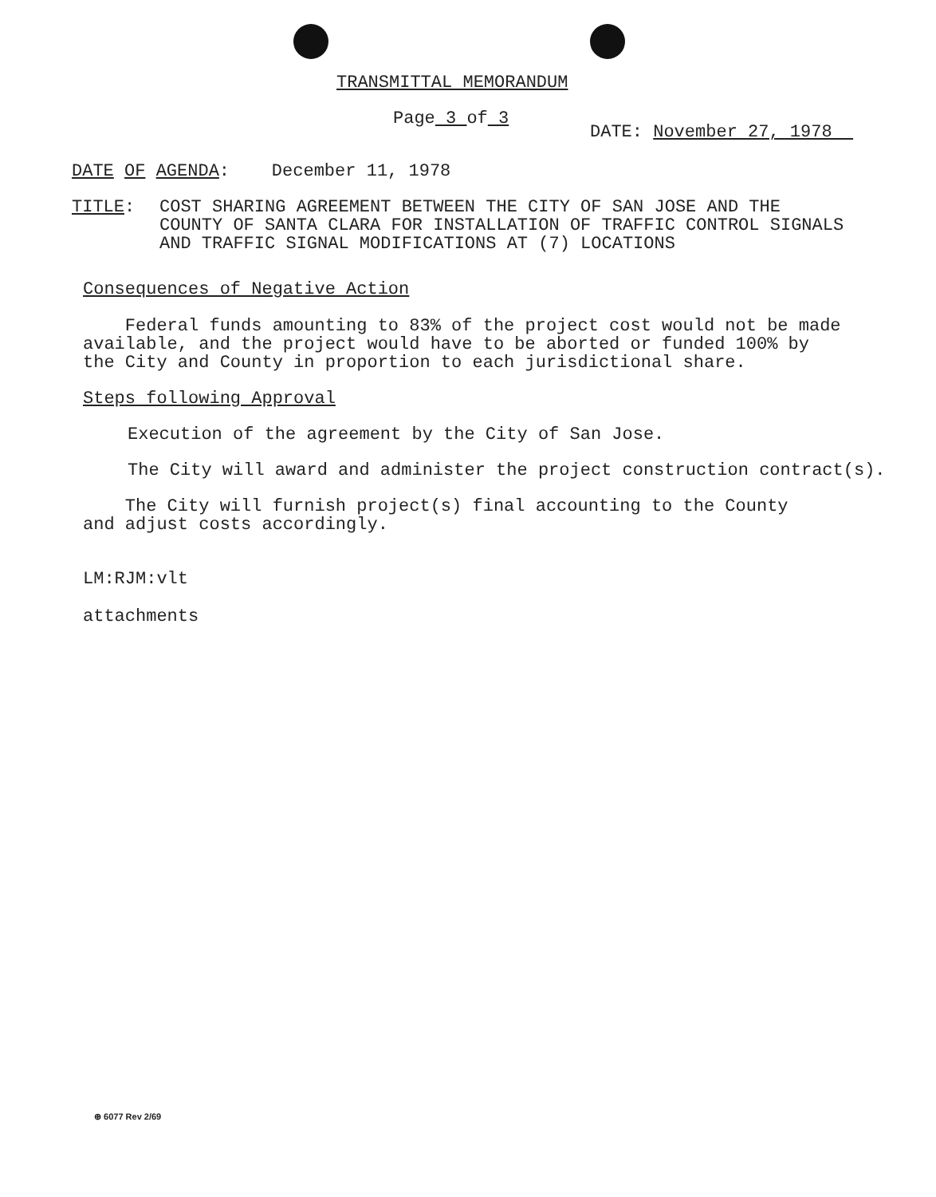TRANSMITTAL MEMORANDUM
Page 3 of 3
DATE: November 27, 1978
DATE OF AGENDA: December 11, 1978
TITLE: COST SHARING AGREEMENT BETWEEN THE CITY OF SAN JOSE AND THE
COUNTY OF SANTA CLARA FOR INSTALLATION OF TRAFFIC CONTROL SIGNALS
AND TRAFFIC SIGNAL MODIFICATIONS AT (7) LOCATIONS
Consequences of Negative Action
Federal funds amounting to 83% of the project cost would not be made
available, and the project would have to be aborted or funded 100% by
the City and County in proportion to each jurisdictional share.
Steps following Approval
Execution of the agreement by the City of San Jose.
The City will award and administer the project construction contract(s).
The City will furnish project(s) final accounting to the County
and adjust costs accordingly.
LM:RJM:vlt
attachments
⊕ 6077 Rev 2/69